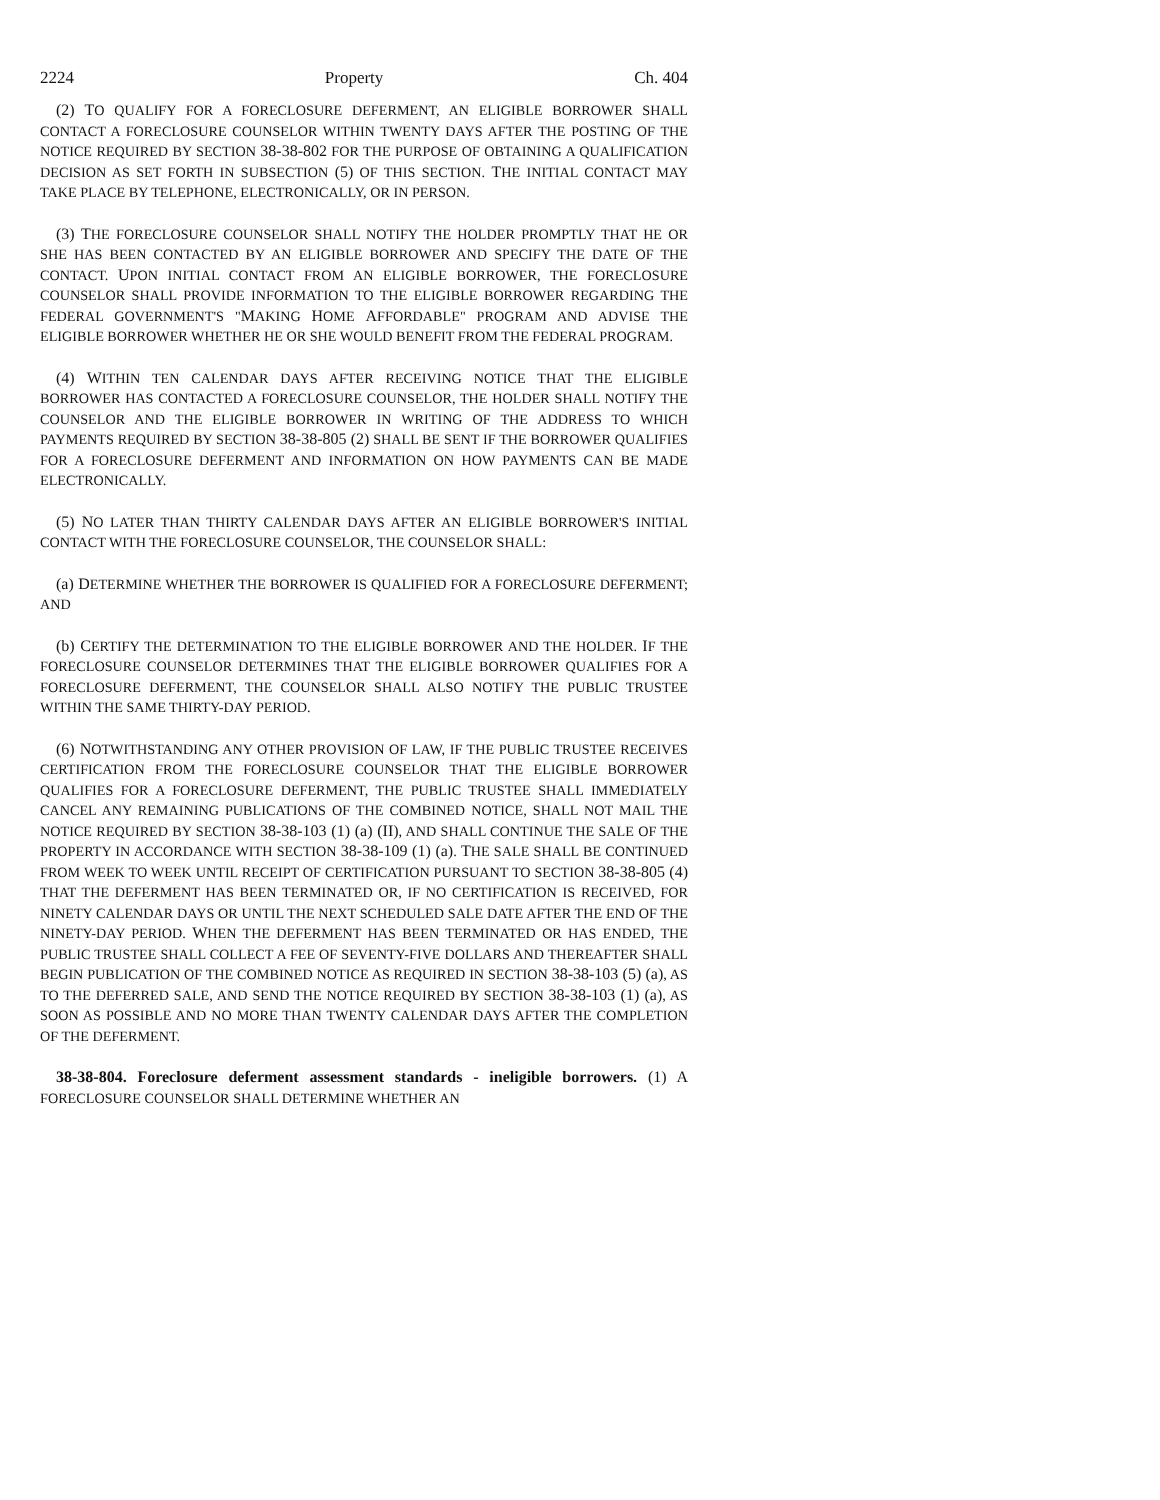2224 Property Ch. 404
(2) TO QUALIFY FOR A FORECLOSURE DEFERMENT, AN ELIGIBLE BORROWER SHALL CONTACT A FORECLOSURE COUNSELOR WITHIN TWENTY DAYS AFTER THE POSTING OF THE NOTICE REQUIRED BY SECTION 38-38-802 FOR THE PURPOSE OF OBTAINING A QUALIFICATION DECISION AS SET FORTH IN SUBSECTION (5) OF THIS SECTION. THE INITIAL CONTACT MAY TAKE PLACE BY TELEPHONE, ELECTRONICALLY, OR IN PERSON.
(3) THE FORECLOSURE COUNSELOR SHALL NOTIFY THE HOLDER PROMPTLY THAT HE OR SHE HAS BEEN CONTACTED BY AN ELIGIBLE BORROWER AND SPECIFY THE DATE OF THE CONTACT. UPON INITIAL CONTACT FROM AN ELIGIBLE BORROWER, THE FORECLOSURE COUNSELOR SHALL PROVIDE INFORMATION TO THE ELIGIBLE BORROWER REGARDING THE FEDERAL GOVERNMENT'S "MAKING HOME AFFORDABLE" PROGRAM AND ADVISE THE ELIGIBLE BORROWER WHETHER HE OR SHE WOULD BENEFIT FROM THE FEDERAL PROGRAM.
(4) WITHIN TEN CALENDAR DAYS AFTER RECEIVING NOTICE THAT THE ELIGIBLE BORROWER HAS CONTACTED A FORECLOSURE COUNSELOR, THE HOLDER SHALL NOTIFY THE COUNSELOR AND THE ELIGIBLE BORROWER IN WRITING OF THE ADDRESS TO WHICH PAYMENTS REQUIRED BY SECTION 38-38-805 (2) SHALL BE SENT IF THE BORROWER QUALIFIES FOR A FORECLOSURE DEFERMENT AND INFORMATION ON HOW PAYMENTS CAN BE MADE ELECTRONICALLY.
(5) NO LATER THAN THIRTY CALENDAR DAYS AFTER AN ELIGIBLE BORROWER'S INITIAL CONTACT WITH THE FORECLOSURE COUNSELOR, THE COUNSELOR SHALL:
(a) DETERMINE WHETHER THE BORROWER IS QUALIFIED FOR A FORECLOSURE DEFERMENT; AND
(b) CERTIFY THE DETERMINATION TO THE ELIGIBLE BORROWER AND THE HOLDER. IF THE FORECLOSURE COUNSELOR DETERMINES THAT THE ELIGIBLE BORROWER QUALIFIES FOR A FORECLOSURE DEFERMENT, THE COUNSELOR SHALL ALSO NOTIFY THE PUBLIC TRUSTEE WITHIN THE SAME THIRTY-DAY PERIOD.
(6) NOTWITHSTANDING ANY OTHER PROVISION OF LAW, IF THE PUBLIC TRUSTEE RECEIVES CERTIFICATION FROM THE FORECLOSURE COUNSELOR THAT THE ELIGIBLE BORROWER QUALIFIES FOR A FORECLOSURE DEFERMENT, THE PUBLIC TRUSTEE SHALL IMMEDIATELY CANCEL ANY REMAINING PUBLICATIONS OF THE COMBINED NOTICE, SHALL NOT MAIL THE NOTICE REQUIRED BY SECTION 38-38-103 (1) (a) (II), AND SHALL CONTINUE THE SALE OF THE PROPERTY IN ACCORDANCE WITH SECTION 38-38-109 (1) (a). THE SALE SHALL BE CONTINUED FROM WEEK TO WEEK UNTIL RECEIPT OF CERTIFICATION PURSUANT TO SECTION 38-38-805 (4) THAT THE DEFERMENT HAS BEEN TERMINATED OR, IF NO CERTIFICATION IS RECEIVED, FOR NINETY CALENDAR DAYS OR UNTIL THE NEXT SCHEDULED SALE DATE AFTER THE END OF THE NINETY-DAY PERIOD. WHEN THE DEFERMENT HAS BEEN TERMINATED OR HAS ENDED, THE PUBLIC TRUSTEE SHALL COLLECT A FEE OF SEVENTY-FIVE DOLLARS AND THEREAFTER SHALL BEGIN PUBLICATION OF THE COMBINED NOTICE AS REQUIRED IN SECTION 38-38-103 (5) (a), AS TO THE DEFERRED SALE, AND SEND THE NOTICE REQUIRED BY SECTION 38-38-103 (1) (a), AS SOON AS POSSIBLE AND NO MORE THAN TWENTY CALENDAR DAYS AFTER THE COMPLETION OF THE DEFERMENT.
38-38-804. Foreclosure deferment assessment standards - ineligible borrowers. (1) A FORECLOSURE COUNSELOR SHALL DETERMINE WHETHER AN